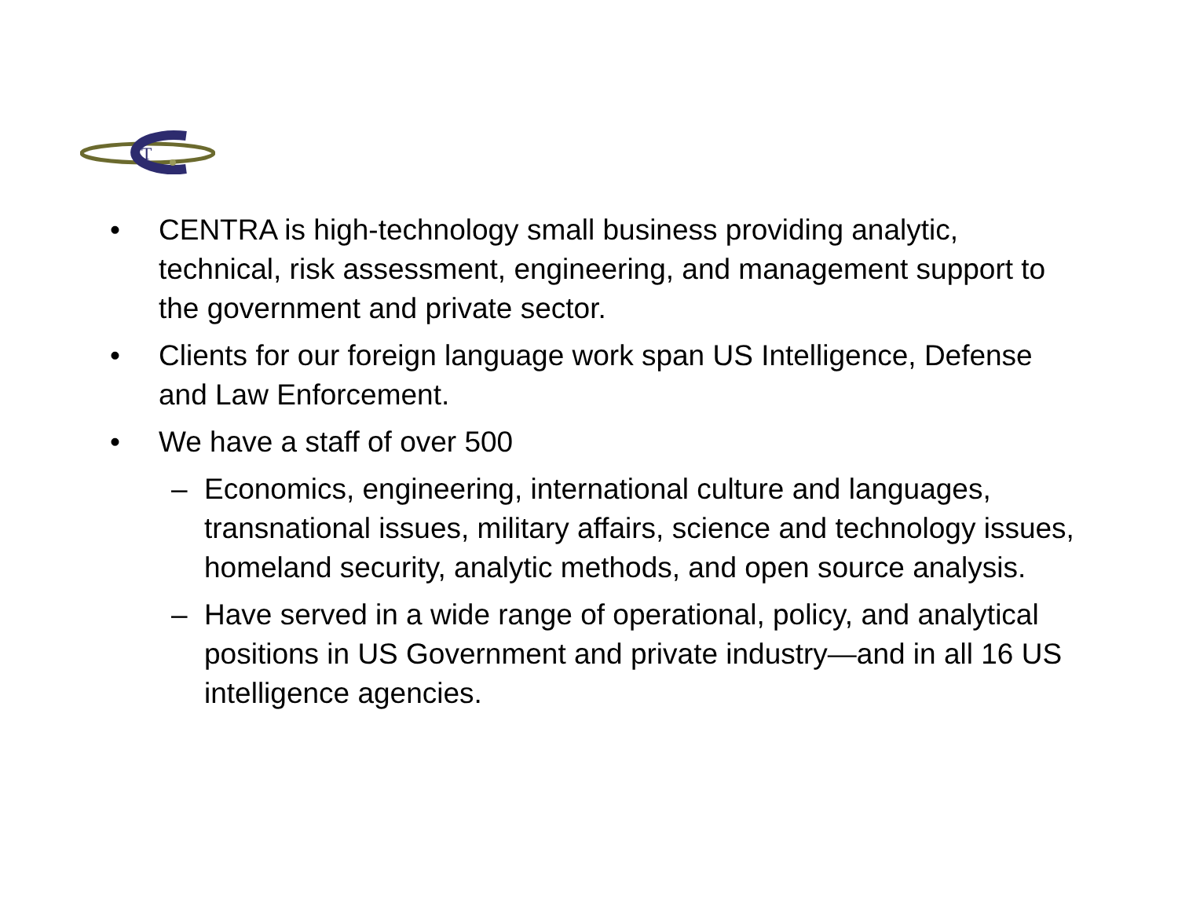T
• CENTRA is high-technology small business providing analytic, technical, risk assessment, engineering, and management support to the government and private sector.
• Clients for our foreign language work span US Intelligence, Defense and Law Enforcement.
• We have a staff of over 500
– Economics, engineering, international culture and languages, transnational issues, military affairs, science and technology issues, homeland security, analytic methods, and open source analysis.
– Have served in a wide range of operational, policy, and analytical positions in US Government and private industry—and in all 16 US intelligence agencies.